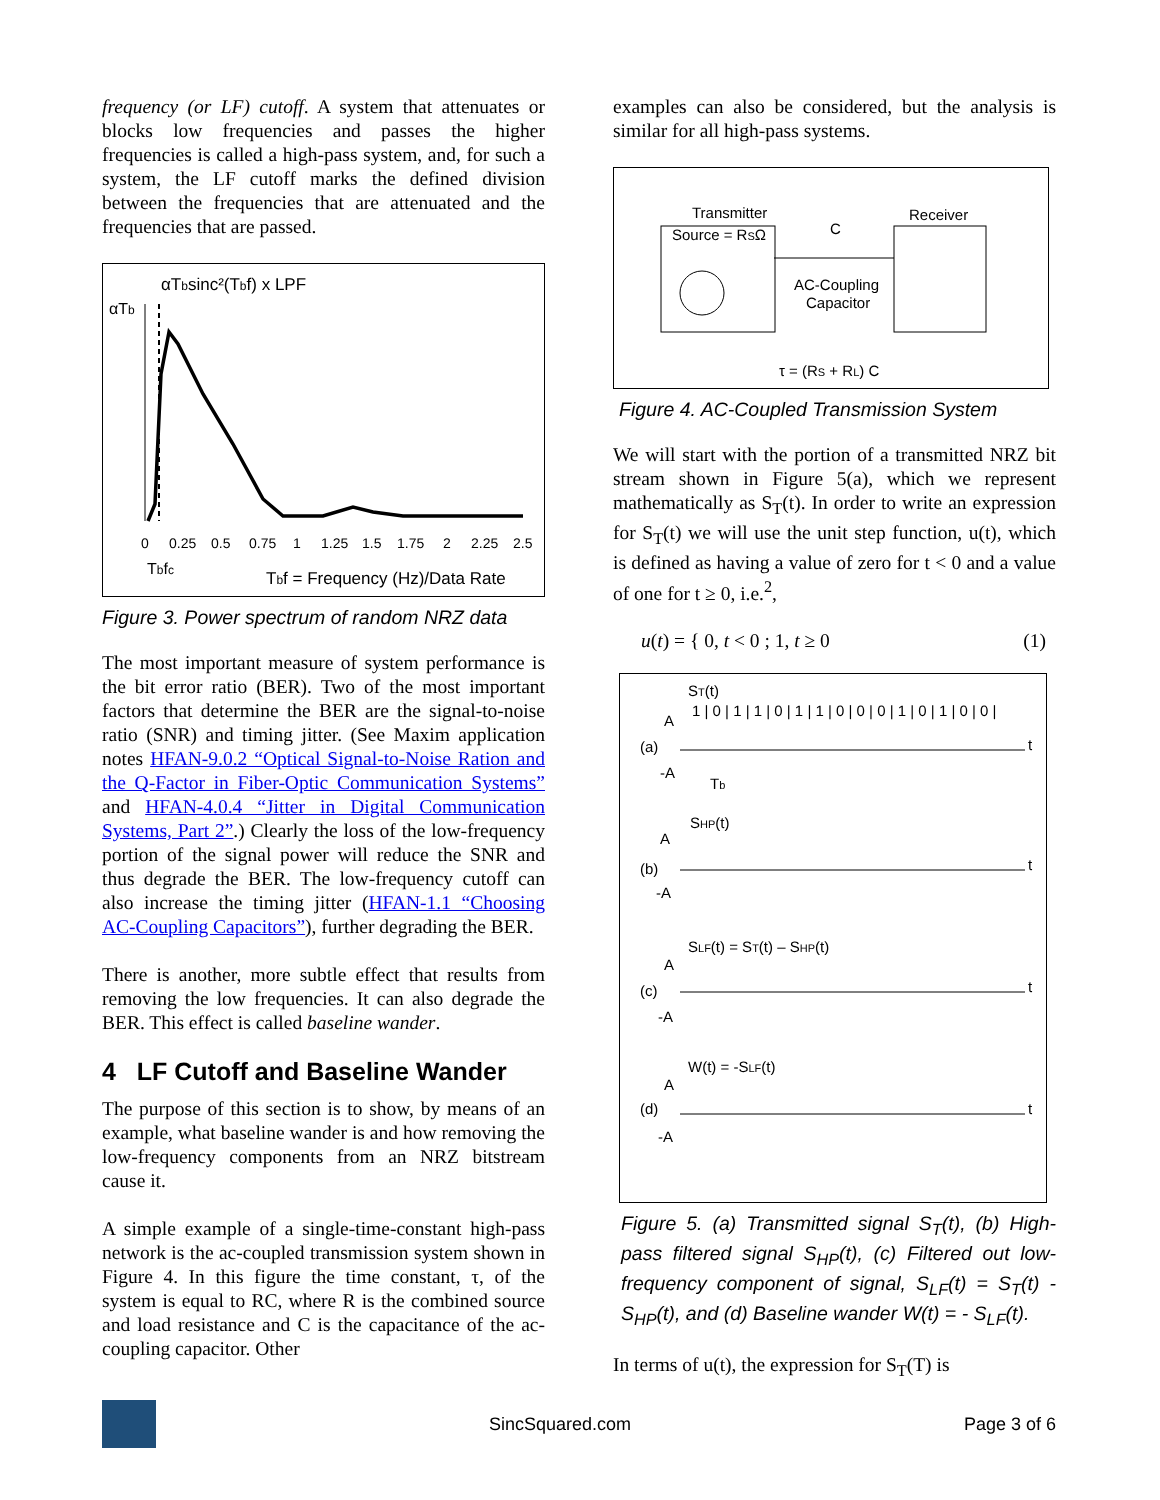frequency (or LF) cutoff. A system that attenuates or blocks low frequencies and passes the higher frequencies is called a high-pass system, and, for such a system, the LF cutoff marks the defined division between the frequencies that are attenuated and the frequencies that are passed.
αTbsinc²(Tbf) x LPF
αTb
0
0.25
0.5
0.75
1
1.25
1.5
1.75
2
2.25
2.5
Tbfc
Tbf = Frequency (Hz)/Data Rate
Figure 3. Power spectrum of random NRZ data
The most important measure of system performance is the bit error ratio (BER). Two of the most important factors that determine the BER are the signal-to-noise ratio (SNR) and timing jitter. (See Maxim application notes HFAN-9.0.2 “Optical Signal-to-Noise Ration and the Q-Factor in Fiber-Optic Communication Systems” and HFAN-4.0.4 “Jitter in Digital Communication Systems, Part 2”.) Clearly the loss of the low-frequency portion of the signal power will reduce the SNR and thus degrade the BER. The low-frequency cutoff can also increase the timing jitter (HFAN-1.1 “Choosing AC-Coupling Capacitors”), further degrading the BER.
There is another, more subtle effect that results from removing the low frequencies. It can also degrade the BER. This effect is called baseline wander.
4 LF Cutoff and Baseline Wander
The purpose of this section is to show, by means of an example, what baseline wander is and how removing the low-frequency components from an NRZ bitstream cause it.
A simple example of a single-time-constant high-pass network is the ac-coupled transmission system shown in Figure 4. In this figure the time constant, τ, of the system is equal to RC, where R is the combined source and load resistance and C is the capacitance of the ac-coupling capacitor. Other
examples can also be considered, but the analysis is similar for all high-pass systems.
Transmitter
Receiver
Source = RSΩ
C
AC-Coupling
Capacitor
τ = (RS + RL) C
Figure 4. AC-Coupled Transmission System
We will start with the portion of a transmitted NRZ bit stream shown in Figure 5(a), which we represent mathematically as S<sub>T</sub>(t). In order to write an expression for S<sub>T</sub>(t) we will use the unit step function, u(t), which is defined as having a value of zero for t < 0 and a value of one for t ≥ 0, i.e.<sup>2</sup>,
u(t) = { 0, t < 0 ; 1, t ≥ 0 (1)
ST(t)
1 | 0 | 1 | 1 | 0 | 1 | 1 | 0 | 0 | 0 | 1 | 0 | 1 | 0 | 0 |
(a)
A
-A
t
Tb
SHP(t)
(b)
A
-A
t
SLF(t) = ST(t) – SHP(t)
(c)
A
-A
t
W(t) = -SLF(t)
(d)
A
-A
t
Figure 5. (a) Transmitted signal S<sub>T</sub>(t), (b) High-pass filtered signal S<sub>HP</sub>(t), (c) Filtered out low-frequency component of signal, S<sub>LF</sub>(t) = S<sub>T</sub>(t) - S<sub>HP</sub>(t), and (d) Baseline wander W(t) = - S<sub>LF</sub>(t).
In terms of u(t), the expression for S<sub>T</sub>(T) is
SincSquared.com Page 3 of 6